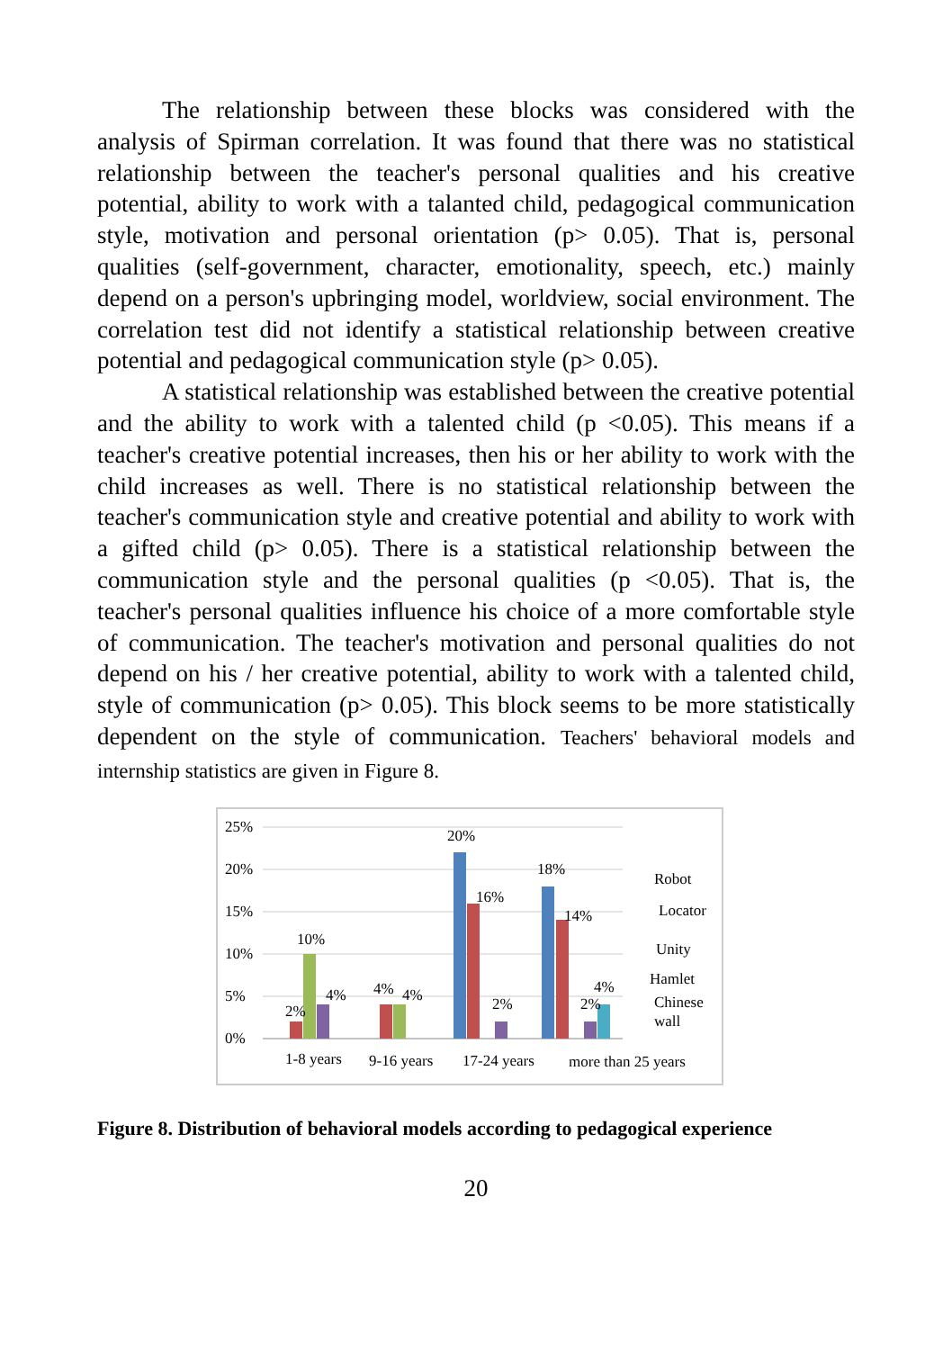The relationship between these blocks was considered with the analysis of Spirman correlation. It was found that there was no statistical relationship between the teacher's personal qualities and his creative potential, ability to work with a talanted child, pedagogical communication style, motivation and personal orientation (p> 0.05). That is, personal qualities (self-government, character, emotionality, speech, etc.) mainly depend on a person's upbringing model, worldview, social environment. The correlation test did not identify a statistical relationship between creative potential and pedagogical communication style (p> 0.05).
A statistical relationship was established between the creative potential and the ability to work with a talented child (p <0.05). This means if a teacher's creative potential increases, then his or her ability to work with the child increases as well. There is no statistical relationship between the teacher's communication style and creative potential and ability to work with a gifted child (p> 0.05). There is a statistical relationship between the communication style and the personal qualities (p <0.05). That is, the teacher's personal qualities influence his choice of a more comfortable style of communication. The teacher's motivation and personal qualities do not depend on his / her creative potential, ability to work with a talented child, style of communication (p> 0.05). This block seems to be more statistically dependent on the style of communication. Teachers' behavioral models and internship statistics are given in Figure 8.
25%
20%
15%
10%
5%
0%
2%
10%
4%
4%
4%
20%
16%
2%
18%
14%
2%
4%
1-8 years
9-16 years
17-24 years
more than 25 years
Robot
Locator
Unity
Hamlet
Chinese
wall
Figure 8. Distribution of behavioral models according to pedagogical experience
20